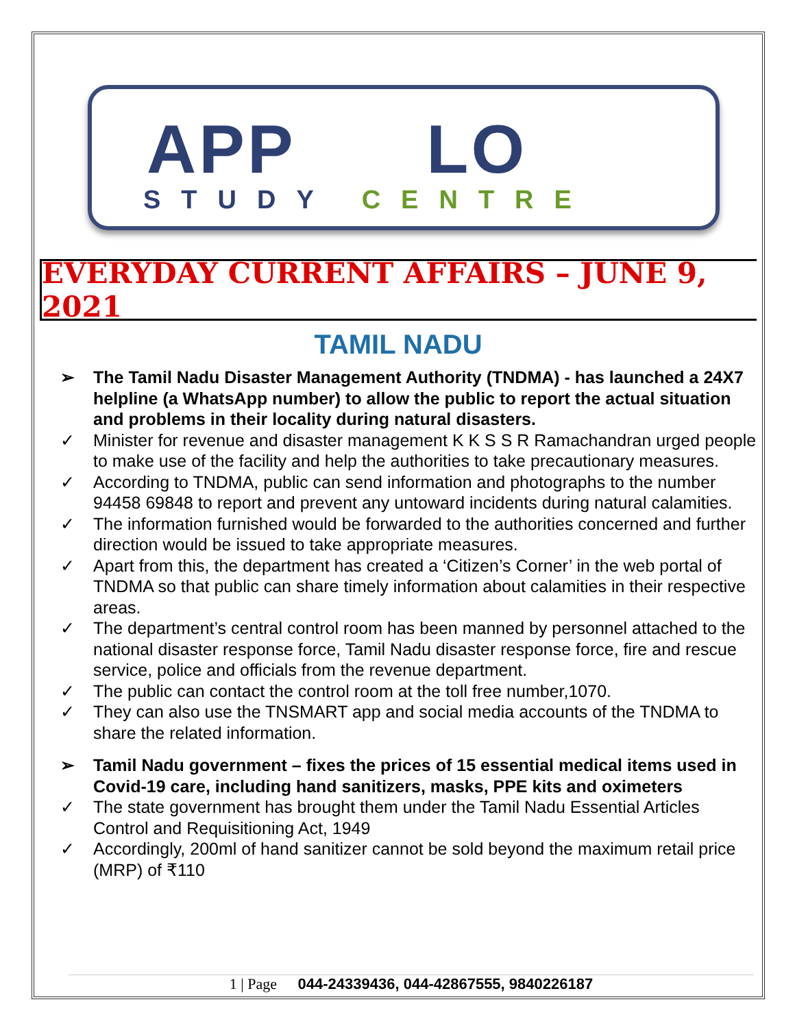APP LO
STUDY CENTRE
EVERYDAY CURRENT AFFAIRS – JUNE 9, 2021
TAMIL NADU
➢ The Tamil Nadu Disaster Management Authority (TNDMA) - has launched a 24X7 helpline (a WhatsApp number) to allow the public to report the actual situation and problems in their locality during natural disasters.
✓ Minister for revenue and disaster management K K S S R Ramachandran urged people to make use of the facility and help the authorities to take precautionary measures.
✓ According to TNDMA, public can send information and photographs to the number 94458 69848 to report and prevent any untoward incidents during natural calamities.
✓ The information furnished would be forwarded to the authorities concerned and further direction would be issued to take appropriate measures.
✓ Apart from this, the department has created a ‘Citizen’s Corner’ in the web portal of TNDMA so that public can share timely information about calamities in their respective areas.
✓ The department’s central control room has been manned by personnel attached to the national disaster response force, Tamil Nadu disaster response force, fire and rescue service, police and officials from the revenue department.
✓ The public can contact the control room at the toll free number,1070.
✓ They can also use the TNSMART app and social media accounts of the TNDMA to share the related information.
➢ Tamil Nadu government – fixes the prices of 15 essential medical items used in Covid-19 care, including hand sanitizers, masks, PPE kits and oximeters
✓ The state government has brought them under the Tamil Nadu Essential Articles Control and Requisitioning Act, 1949
✓ Accordingly, 200ml of hand sanitizer cannot be sold beyond the maximum retail price (MRP) of ₹110
1 | Page 044-24339436, 044-42867555, 9840226187